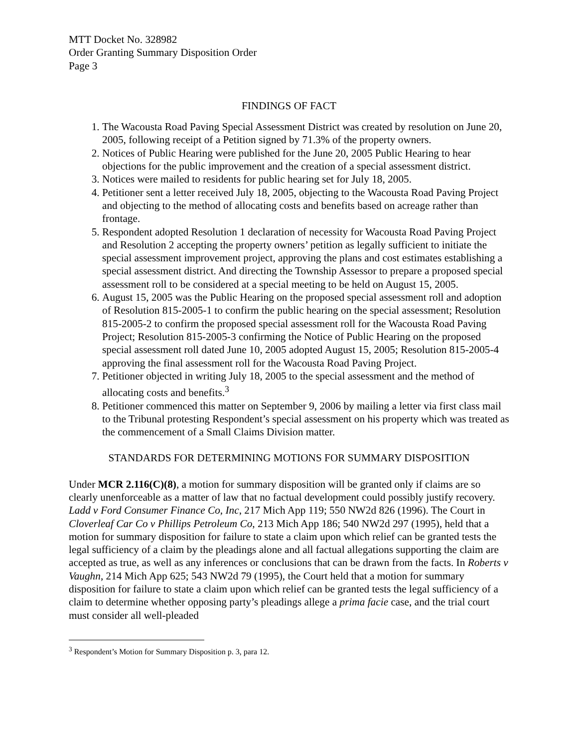MTT Docket No. 328982
Order Granting Summary Disposition Order
Page 3
FINDINGS OF FACT
1. The Wacousta Road Paving Special Assessment District was created by resolution on June 20, 2005, following receipt of a Petition signed by 71.3% of the property owners.
2. Notices of Public Hearing were published for the June 20, 2005 Public Hearing to hear objections for the public improvement and the creation of a special assessment district.
3. Notices were mailed to residents for public hearing set for July 18, 2005.
4. Petitioner sent a letter received July 18, 2005, objecting to the Wacousta Road Paving Project and objecting to the method of allocating costs and benefits based on acreage rather than frontage.
5. Respondent adopted Resolution 1 declaration of necessity for Wacousta Road Paving Project and Resolution 2 accepting the property owners’ petition as legally sufficient to initiate the special assessment improvement project, approving the plans and cost estimates establishing a special assessment district. And directing the Township Assessor to prepare a proposed special assessment roll to be considered at a special meeting to be held on August 15, 2005.
6. August 15, 2005 was the Public Hearing on the proposed special assessment roll and adoption of Resolution 815-2005-1 to confirm the public hearing on the special assessment; Resolution 815-2005-2 to confirm the proposed special assessment roll for the Wacousta Road Paving Project; Resolution 815-2005-3 confirming the Notice of Public Hearing on the proposed special assessment roll dated June 10, 2005 adopted August 15, 2005; Resolution 815-2005-4 approving the final assessment roll for the Wacousta Road Paving Project.
7. Petitioner objected in writing July 18, 2005 to the special assessment and the method of allocating costs and benefits.<sup>3</sup>
8. Petitioner commenced this matter on September 9, 2006 by mailing a letter via first class mail to the Tribunal protesting Respondent’s special assessment on his property which was treated as the commencement of a Small Claims Division matter.
STANDARDS FOR DETERMINING MOTIONS FOR SUMMARY DISPOSITION
Under MCR 2.116(C)(8), a motion for summary disposition will be granted only if claims are so clearly unenforceable as a matter of law that no factual development could possibly justify recovery. Ladd v Ford Consumer Finance Co, Inc, 217 Mich App 119; 550 NW2d 826 (1996). The Court in Cloverleaf Car Co v Phillips Petroleum Co, 213 Mich App 186; 540 NW2d 297 (1995), held that a motion for summary disposition for failure to state a claim upon which relief can be granted tests the legal sufficiency of a claim by the pleadings alone and all factual allegations supporting the claim are accepted as true, as well as any inferences or conclusions that can be drawn from the facts. In Roberts v Vaughn, 214 Mich App 625; 543 NW2d 79 (1995), the Court held that a motion for summary disposition for failure to state a claim upon which relief can be granted tests the legal sufficiency of a claim to determine whether opposing party’s pleadings allege a prima facie case, and the trial court must consider all well-pleaded
<sup>3</sup> Respondent’s Motion for Summary Disposition p. 3, para 12.